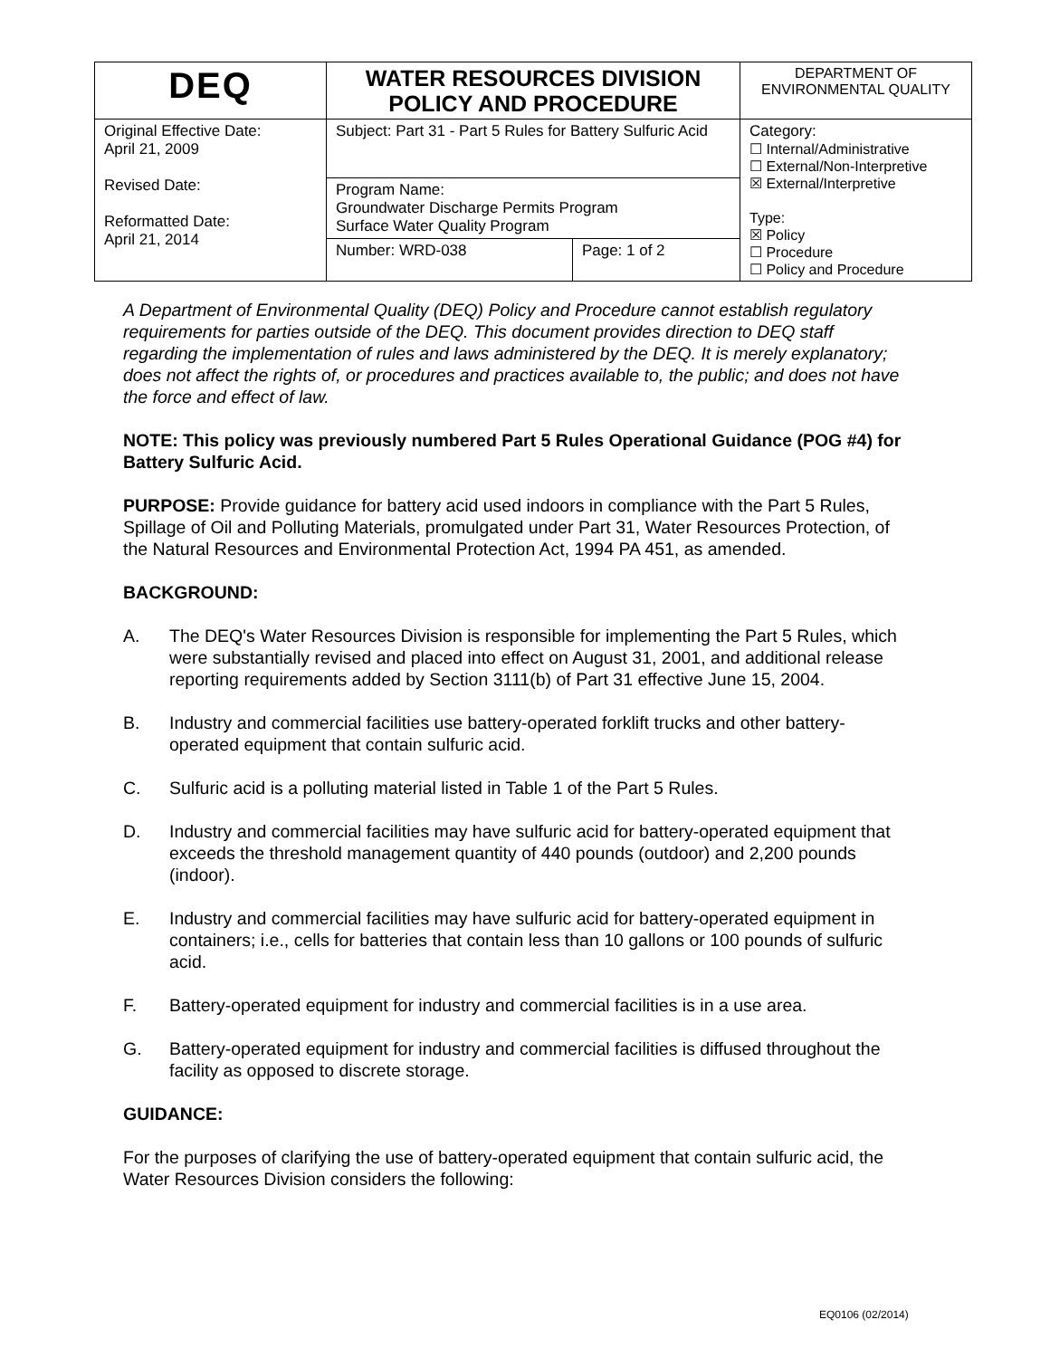| DEQ | WATER RESOURCES DIVISION POLICY AND PROCEDURE | | DEPARTMENT OF ENVIRONMENTAL QUALITY |
| Original Effective Date: April 21, 2009 Revised Date: Reformatted Date: April 21, 2014 | Subject: Part 31 - Part 5 Rules for Battery Sulfuric Acid | | Category: ☐ Internal/Administrative ☐ External/Non-Interpretive ☒ External/Interpretive Type: ☒ Policy ☐ Procedure ☐ Policy and Procedure |
| | Program Name: Groundwater Discharge Permits Program Surface Water Quality Program | | |
| | Number: WRD-038 | Page: 1 of 2 | |
A Department of Environmental Quality (DEQ) Policy and Procedure cannot establish regulatory requirements for parties outside of the DEQ. This document provides direction to DEQ staff regarding the implementation of rules and laws administered by the DEQ. It is merely explanatory; does not affect the rights of, or procedures and practices available to, the public; and does not have the force and effect of law.
NOTE: This policy was previously numbered Part 5 Rules Operational Guidance (POG #4) for Battery Sulfuric Acid.
PURPOSE: Provide guidance for battery acid used indoors in compliance with the Part 5 Rules, Spillage of Oil and Polluting Materials, promulgated under Part 31, Water Resources Protection, of the Natural Resources and Environmental Protection Act, 1994 PA 451, as amended.
BACKGROUND:
A. The DEQ's Water Resources Division is responsible for implementing the Part 5 Rules, which were substantially revised and placed into effect on August 31, 2001, and additional release reporting requirements added by Section 3111(b) of Part 31 effective June 15, 2004.
B. Industry and commercial facilities use battery-operated forklift trucks and other battery-operated equipment that contain sulfuric acid.
C. Sulfuric acid is a polluting material listed in Table 1 of the Part 5 Rules.
D. Industry and commercial facilities may have sulfuric acid for battery-operated equipment that exceeds the threshold management quantity of 440 pounds (outdoor) and 2,200 pounds (indoor).
E. Industry and commercial facilities may have sulfuric acid for battery-operated equipment in containers; i.e., cells for batteries that contain less than 10 gallons or 100 pounds of sulfuric acid.
F. Battery-operated equipment for industry and commercial facilities is in a use area.
G. Battery-operated equipment for industry and commercial facilities is diffused throughout the facility as opposed to discrete storage.
GUIDANCE:
For the purposes of clarifying the use of battery-operated equipment that contain sulfuric acid, the Water Resources Division considers the following:
EQ0106 (02/2014)